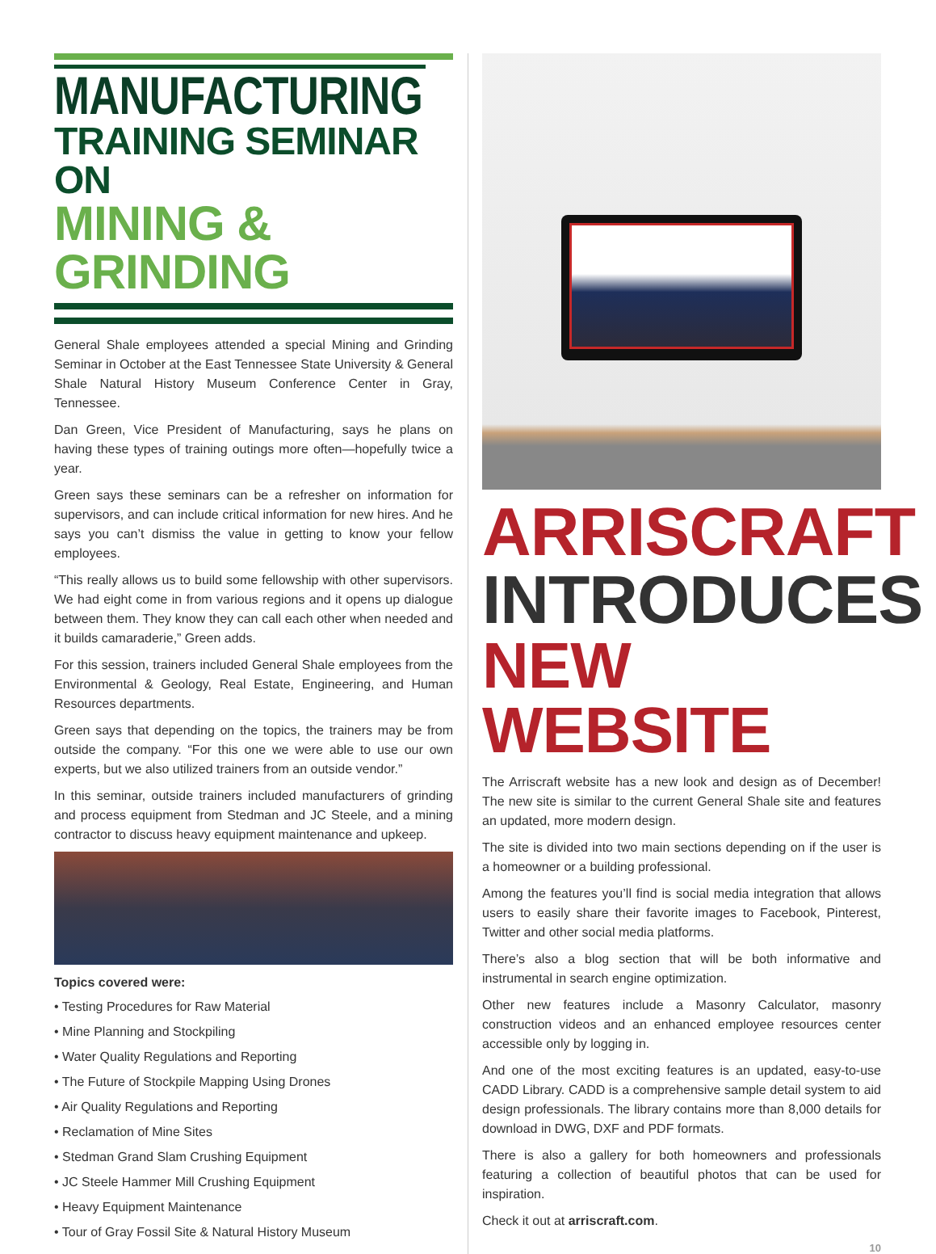MANUFACTURING
TRAINING SEMINAR ON
MINING & GRINDING
General Shale employees attended a special Mining and Grinding Seminar in October at the East Tennessee State University & General Shale Natural History Museum Conference Center in Gray, Tennessee.
Dan Green, Vice President of Manufacturing, says he plans on having these types of training outings more often—hopefully twice a year.
Green says these seminars can be a refresher on information for supervisors, and can include critical information for new hires. And he says you can’t dismiss the value in getting to know your fellow employees.
“This really allows us to build some fellowship with other supervisors. We had eight come in from various regions and it opens up dialogue between them. They know they can call each other when needed and it builds camaraderie,” Green adds.
For this session, trainers included General Shale employees from the Environmental & Geology, Real Estate, Engineering, and Human Resources departments.
Green says that depending on the topics, the trainers may be from outside the company. “For this one we were able to use our own experts, but we also utilized trainers from an outside vendor.”
In this seminar, outside trainers included manufacturers of grinding and process equipment from Stedman and JC Steele, and a mining contractor to discuss heavy equipment maintenance and upkeep.
Topics covered were:
• Testing Procedures for Raw Material
• Mine Planning and Stockpiling
• Water Quality Regulations and Reporting
• The Future of Stockpile Mapping Using Drones
• Air Quality Regulations and Reporting
• Reclamation of Mine Sites
• Stedman Grand Slam Crushing Equipment
• JC Steele Hammer Mill Crushing Equipment
• Heavy Equipment Maintenance
• Tour of Gray Fossil Site & Natural History Museum
ARRISCRAFT
INTRODUCES
NEW WEBSITE
The Arriscraft website has a new look and design as of December! The new site is similar to the current General Shale site and features an updated, more modern design.
The site is divided into two main sections depending on if the user is a homeowner or a building professional.
Among the features you’ll find is social media integration that allows users to easily share their favorite images to Facebook, Pinterest, Twitter and other social media platforms.
There’s also a blog section that will be both informative and instrumental in search engine optimization.
Other new features include a Masonry Calculator, masonry construction videos and an enhanced employee resources center accessible only by logging in.
And one of the most exciting features is an updated, easy-to-use CADD Library. CADD is a comprehensive sample detail system to aid design professionals. The library contains more than 8,000 details for download in DWG, DXF and PDF formats.
There is also a gallery for both homeowners and professionals featuring a collection of beautiful photos that can be used for inspiration.
Check it out at arriscraft.com.
10